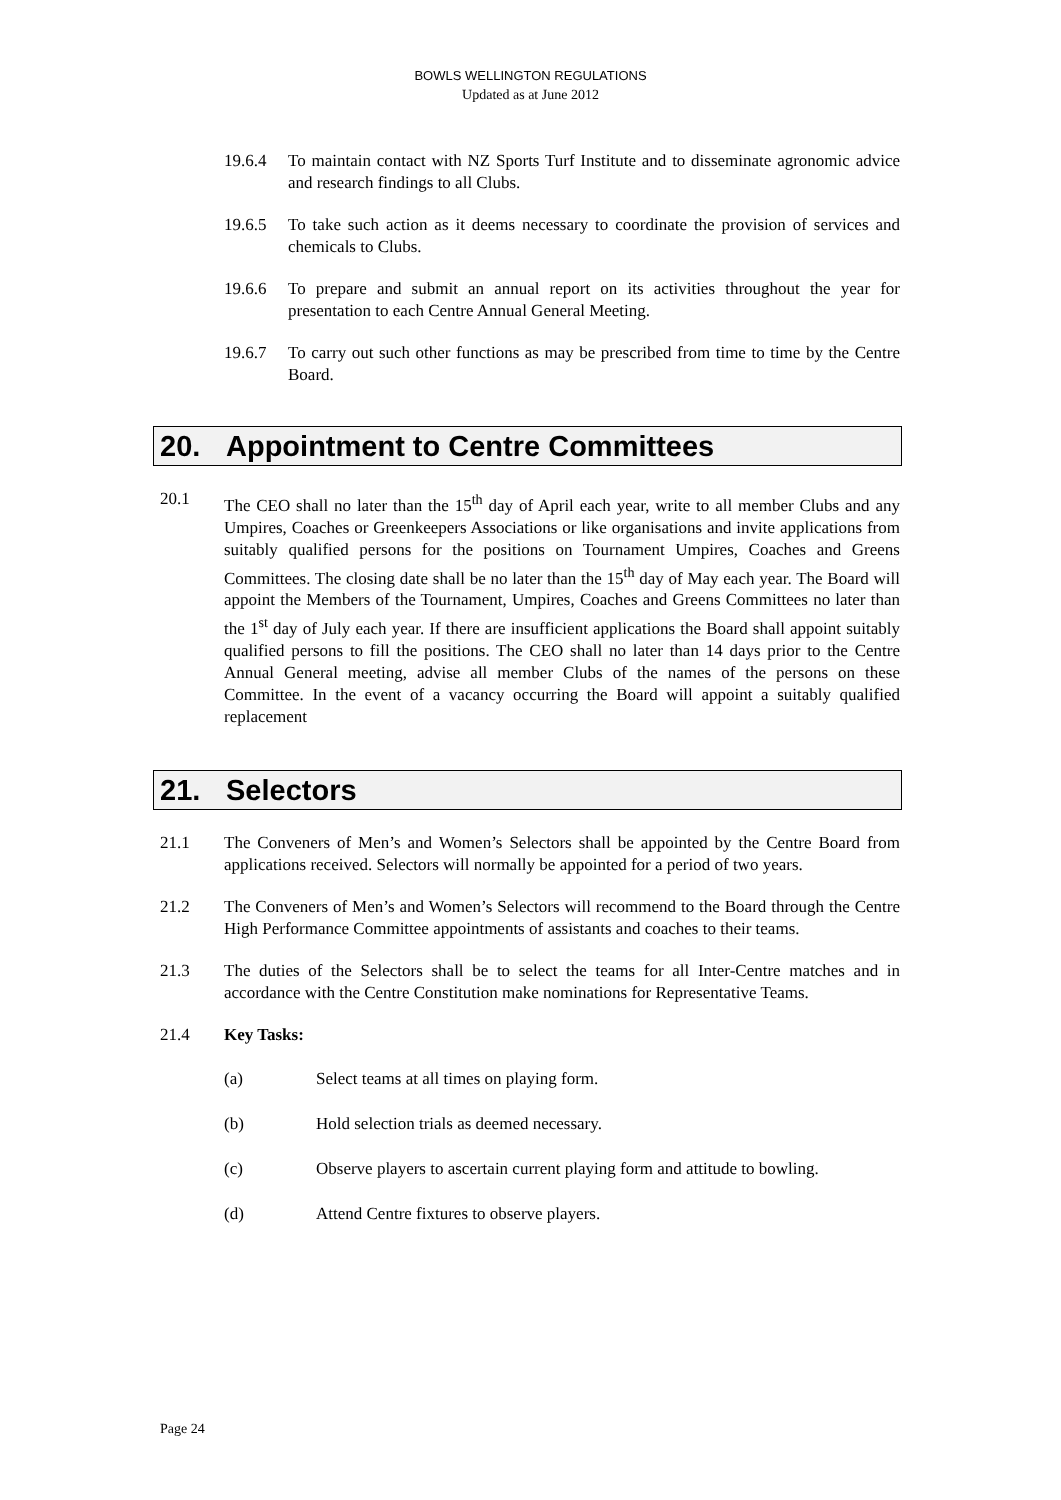BOWLS WELLINGTON REGULATIONS
Updated as at June 2012
19.6.4 To maintain contact with NZ Sports Turf Institute and to disseminate agronomic advice and research findings to all Clubs.
19.6.5 To take such action as it deems necessary to coordinate the provision of services and chemicals to Clubs.
19.6.6 To prepare and submit an annual report on its activities throughout the year for presentation to each Centre Annual General Meeting.
19.6.7 To carry out such other functions as may be prescribed from time to time by the Centre Board.
20. Appointment to Centre Committees
20.1 The CEO shall no later than the 15<sup>th</sup> day of April each year, write to all member Clubs and any Umpires, Coaches or Greenkeepers Associations or like organisations and invite applications from suitably qualified persons for the positions on Tournament Umpires, Coaches and Greens Committees. The closing date shall be no later than the 15<sup>th</sup> day of May each year. The Board will appoint the Members of the Tournament, Umpires, Coaches and Greens Committees no later than the 1<sup>st</sup> day of July each year. If there are insufficient applications the Board shall appoint suitably qualified persons to fill the positions. The CEO shall no later than 14 days prior to the Centre Annual General meeting, advise all member Clubs of the names of the persons on these Committee. In the event of a vacancy occurring the Board will appoint a suitably qualified replacement
21. Selectors
21.1 The Conveners of Men’s and Women’s Selectors shall be appointed by the Centre Board from applications received. Selectors will normally be appointed for a period of two years.
21.2 The Conveners of Men’s and Women’s Selectors will recommend to the Board through the Centre High Performance Committee appointments of assistants and coaches to their teams.
21.3 The duties of the Selectors shall be to select the teams for all Inter-Centre matches and in accordance with the Centre Constitution make nominations for Representative Teams.
21.4 Key Tasks:
(a) Select teams at all times on playing form.
(b) Hold selection trials as deemed necessary.
(c) Observe players to ascertain current playing form and attitude to bowling.
(d) Attend Centre fixtures to observe players.
Page 24